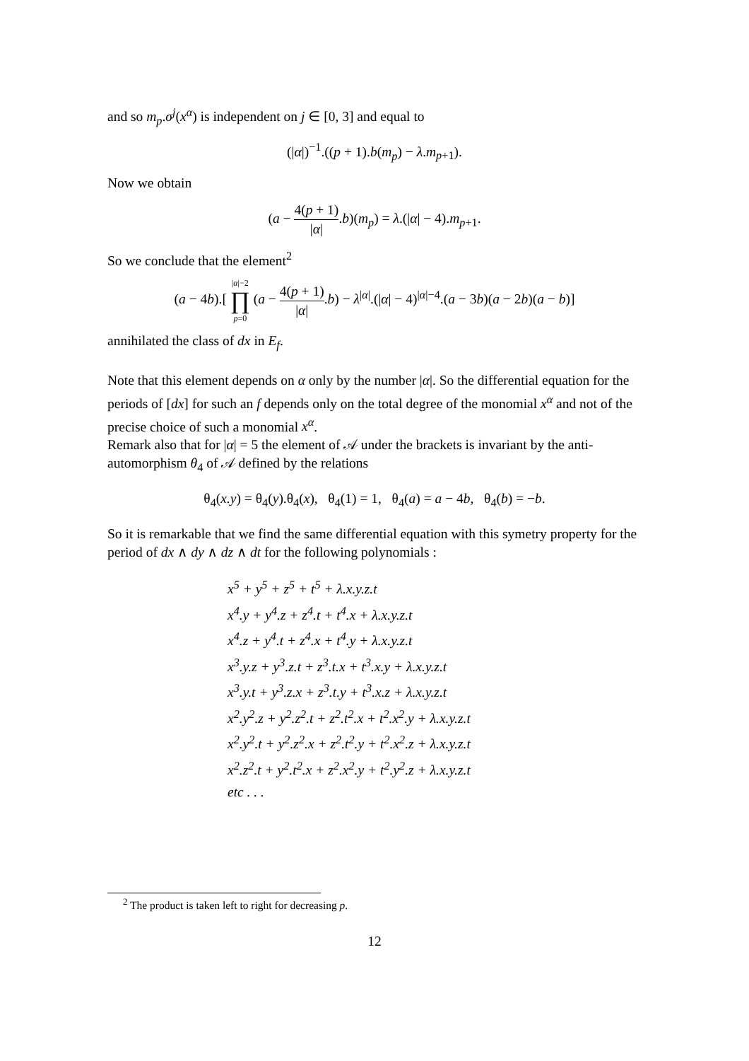and so m<sub>p</sub>.σ<sup>j</sup>(x<sup>α</sup>) is independent on j ∈ [0, 3] and equal to
(|α|)<sup>−1</sup>.((p + 1).b(m<sub>p</sub>) − λ.m<sub>p+1</sub>).
Now we obtain
(a − 4(p + 1) |α|.b)(m<sub>p</sub>) = λ.(|α| − 4).m<sub>p+1</sub>.
So we conclude that the element<sup>2</sup>
(a − 4b).[ |α|−2 ∏ p=0 (a − 4(p + 1) |α|.b) − λ<sup>|α|</sup>.(|α| − 4)<sup>|α|−4</sup>.(a − 3b)(a − 2b)(a − b)]
annihilated the class of dx in E<sub>f</sub>.
Note that this element depends on α only by the number |α|. So the differential equation for the periods of [dx] for such an f depends only on the total degree of the monomial x<sup>α</sup> and not of the precise choice of such a monomial x<sup>α</sup>.
Remark also that for |α| = 5 the element of 𝒜 under the brackets is invariant by the anti-automorphism θ<sub>4</sub> of 𝒜 defined by the relations
θ<sub>4</sub>(x.y) = θ<sub>4</sub>(y).θ<sub>4</sub>(x), θ<sub>4</sub>(1) = 1, θ<sub>4</sub>(a) = a − 4b, θ<sub>4</sub>(b) = −b.
So it is remarkable that we find the same differential equation with this symetry property for the period of dx ∧ dy ∧ dz ∧ dt for the following polynomials :
x<sup>5</sup> + y<sup>5</sup> + z<sup>5</sup> + t<sup>5</sup> + λ.x.y.z.t
x<sup>4</sup>.y + y<sup>4</sup>.z + z<sup>4</sup>.t + t<sup>4</sup>.x + λ.x.y.z.t
x<sup>4</sup>.z + y<sup>4</sup>.t + z<sup>4</sup>.x + t<sup>4</sup>.y + λ.x.y.z.t
x<sup>3</sup>.y.z + y<sup>3</sup>.z.t + z<sup>3</sup>.t.x + t<sup>3</sup>.x.y + λ.x.y.z.t
x<sup>3</sup>.y.t + y<sup>3</sup>.z.x + z<sup>3</sup>.t.y + t<sup>3</sup>.x.z + λ.x.y.z.t
x<sup>2</sup>.y<sup>2</sup>.z + y<sup>2</sup>.z<sup>2</sup>.t + z<sup>2</sup>.t<sup>2</sup>.x + t<sup>2</sup>.x<sup>2</sup>.y + λ.x.y.z.t
x<sup>2</sup>.y<sup>2</sup>.t + y<sup>2</sup>.z<sup>2</sup>.x + z<sup>2</sup>.t<sup>2</sup>.y + t<sup>2</sup>.x<sup>2</sup>.z + λ.x.y.z.t
x<sup>2</sup>.z<sup>2</sup>.t + y<sup>2</sup>.t<sup>2</sup>.x + z<sup>2</sup>.x<sup>2</sup>.y + t<sup>2</sup>.y<sup>2</sup>.z + λ.x.y.z.t
etc . . .
<sup>2</sup> The product is taken left to right for decreasing p.
12